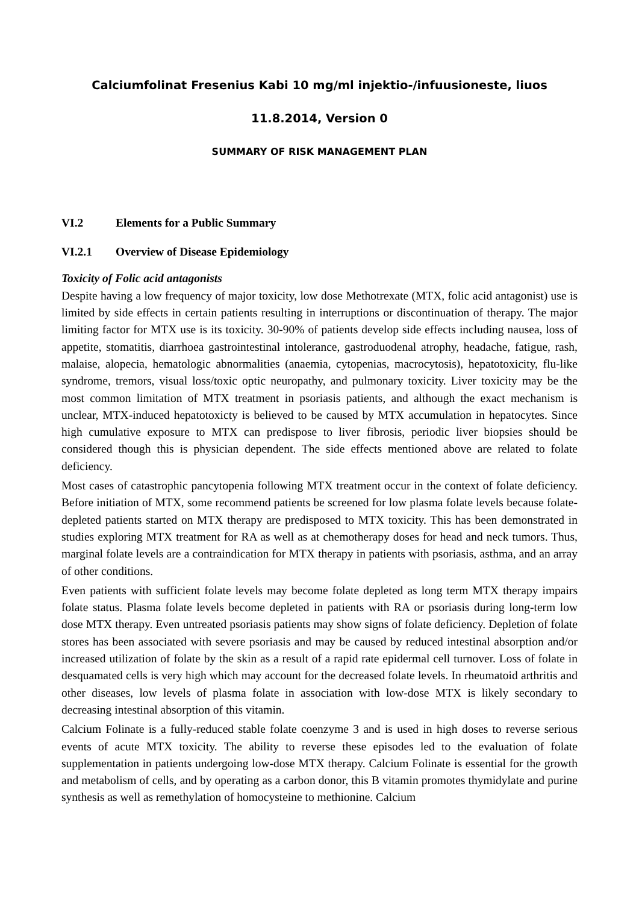Calciumfolinat Fresenius Kabi 10 mg/ml injektio-/infuusioneste, liuos
11.8.2014, Version 0
SUMMARY OF RISK MANAGEMENT PLAN
VI.2 Elements for a Public Summary
VI.2.1 Overview of Disease Epidemiology
Toxicity of Folic acid antagonists
Despite having a low frequency of major toxicity, low dose Methotrexate (MTX, folic acid antagonist) use is limited by side effects in certain patients resulting in interruptions or discontinuation of therapy. The major limiting factor for MTX use is its toxicity. 30-90% of patients develop side effects including nausea, loss of appetite, stomatitis, diarrhoea gastrointestinal intolerance, gastroduodenal atrophy, headache, fatigue, rash, malaise, alopecia, hematologic abnormalities (anaemia, cytopenias, macrocytosis), hepatotoxicity, flu-like syndrome, tremors, visual loss/toxic optic neuropathy, and pulmonary toxicity. Liver toxicity may be the most common limitation of MTX treatment in psoriasis patients, and although the exact mechanism is unclear, MTX-induced hepatotoxicty is believed to be caused by MTX accumulation in hepatocytes. Since high cumulative exposure to MTX can predispose to liver fibrosis, periodic liver biopsies should be considered though this is physician dependent. The side effects mentioned above are related to folate deficiency.
Most cases of catastrophic pancytopenia following MTX treatment occur in the context of folate deficiency. Before initiation of MTX, some recommend patients be screened for low plasma folate levels because folate-depleted patients started on MTX therapy are predisposed to MTX toxicity. This has been demonstrated in studies exploring MTX treatment for RA as well as at chemotherapy doses for head and neck tumors. Thus, marginal folate levels are a contraindication for MTX therapy in patients with psoriasis, asthma, and an array of other conditions.
Even patients with sufficient folate levels may become folate depleted as long term MTX therapy impairs folate status. Plasma folate levels become depleted in patients with RA or psoriasis during long-term low dose MTX therapy. Even untreated psoriasis patients may show signs of folate deficiency. Depletion of folate stores has been associated with severe psoriasis and may be caused by reduced intestinal absorption and/or increased utilization of folate by the skin as a result of a rapid rate epidermal cell turnover. Loss of folate in desquamated cells is very high which may account for the decreased folate levels. In rheumatoid arthritis and other diseases, low levels of plasma folate in association with low-dose MTX is likely secondary to decreasing intestinal absorption of this vitamin.
Calcium Folinate is a fully-reduced stable folate coenzyme 3 and is used in high doses to reverse serious events of acute MTX toxicity. The ability to reverse these episodes led to the evaluation of folate supplementation in patients undergoing low-dose MTX therapy. Calcium Folinate is essential for the growth and metabolism of cells, and by operating as a carbon donor, this B vitamin promotes thymidylate and purine synthesis as well as remethylation of homocysteine to methionine. Calcium